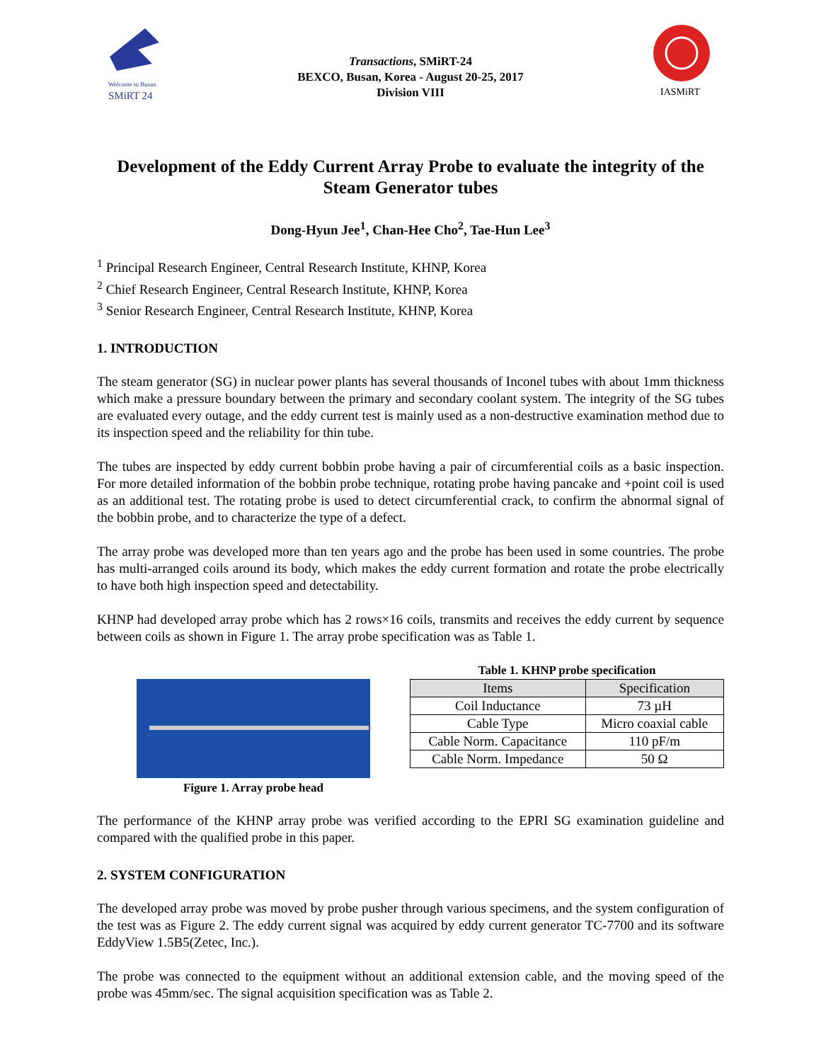Welcome to Busan
SMiRT 24
Transactions, SMiRT-24
BEXCO, Busan, Korea - August 20-25, 2017
Division VIII
IASMiRT
Development of the Eddy Current Array Probe to evaluate the integrity of the Steam Generator tubes
Dong-Hyun Jee<sup>1</sup>, Chan-Hee Cho<sup>2</sup>, Tae-Hun Lee<sup>3</sup>
<sup>1</sup> Principal Research Engineer, Central Research Institute, KHNP, Korea
<sup>2</sup> Chief Research Engineer, Central Research Institute, KHNP, Korea
<sup>3</sup> Senior Research Engineer, Central Research Institute, KHNP, Korea
1. INTRODUCTION
The steam generator (SG) in nuclear power plants has several thousands of Inconel tubes with about 1mm thickness which make a pressure boundary between the primary and secondary coolant system. The integrity of the SG tubes are evaluated every outage, and the eddy current test is mainly used as a non-destructive examination method due to its inspection speed and the reliability for thin tube.
The tubes are inspected by eddy current bobbin probe having a pair of circumferential coils as a basic inspection. For more detailed information of the bobbin probe technique, rotating probe having pancake and +point coil is used as an additional test. The rotating probe is used to detect circumferential crack, to confirm the abnormal signal of the bobbin probe, and to characterize the type of a defect.
The array probe was developed more than ten years ago and the probe has been used in some countries. The probe has multi-arranged coils around its body, which makes the eddy current formation and rotate the probe electrically to have both high inspection speed and detectability.
KHNP had developed array probe which has 2 rows×16 coils, transmits and receives the eddy current by sequence between coils as shown in Figure 1. The array probe specification was as Table 1.
Figure 1. Array probe head
Table 1. KHNP probe specification
| Items | Specification |
| --- | --- |
| Coil Inductance | 73 µH |
| Cable Type | Micro coaxial cable |
| Cable Norm. Capacitance | 110 pF/m |
| Cable Norm. Impedance | 50 Ω |
The performance of the KHNP array probe was verified according to the EPRI SG examination guideline and compared with the qualified probe in this paper.
2. SYSTEM CONFIGURATION
The developed array probe was moved by probe pusher through various specimens, and the system configuration of the test was as Figure 2. The eddy current signal was acquired by eddy current generator TC-7700 and its software EddyView 1.5B5(Zetec, Inc.).
The probe was connected to the equipment without an additional extension cable, and the moving speed of the probe was 45mm/sec. The signal acquisition specification was as Table 2.